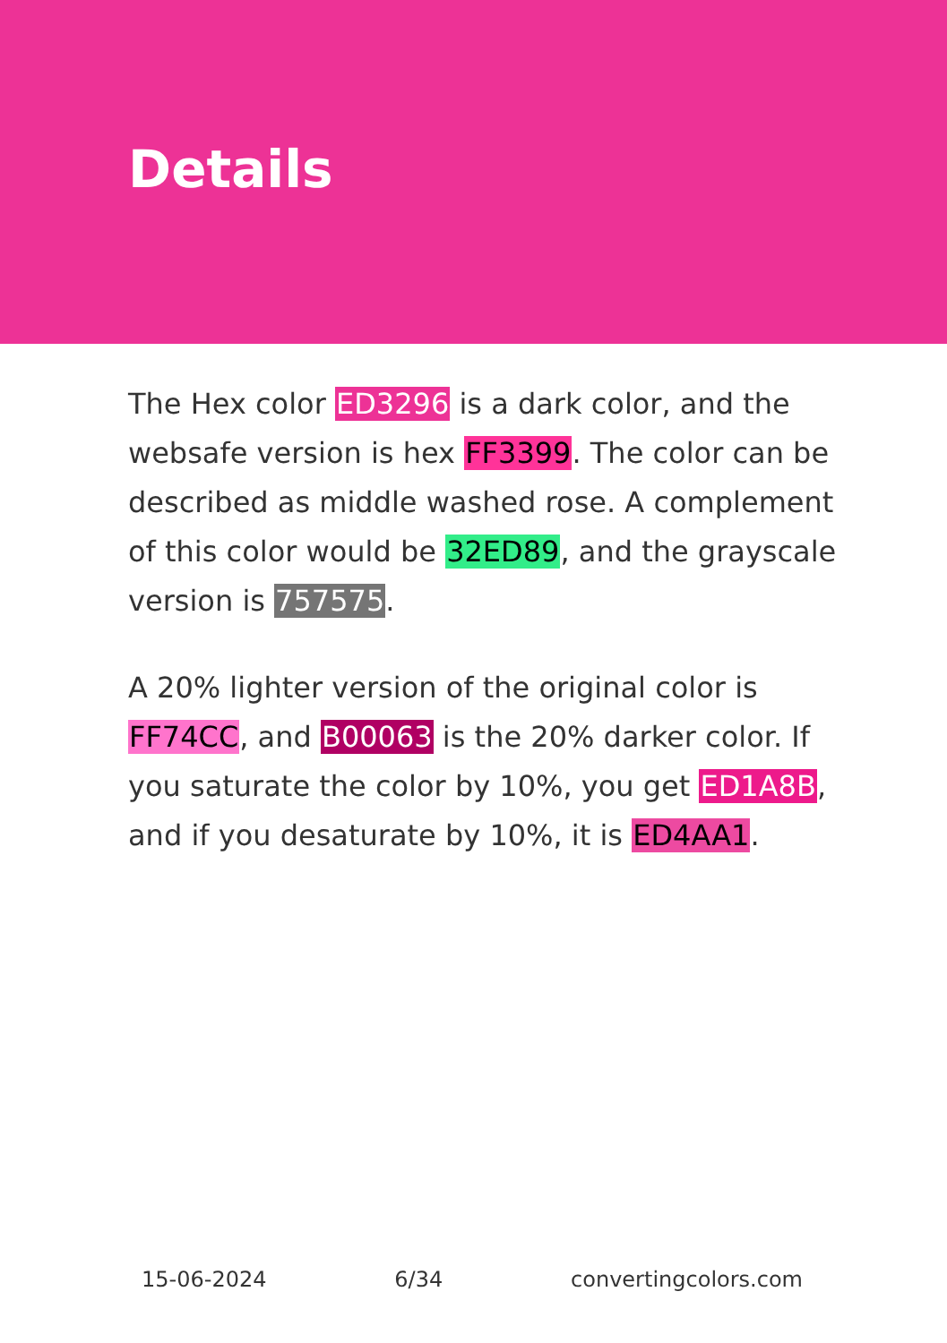Details
The Hex color ED3296 is a dark color, and the websafe version is hex FF3399. The color can be described as middle washed rose. A complement of this color would be 32ED89, and the grayscale version is 757575.
A 20% lighter version of the original color is FF74CC, and B00063 is the 20% darker color. If you saturate the color by 10%, you get ED1A8B, and if you desaturate by 10%, it is ED4AA1.
15-06-2024 6/34 convertingcolors.com